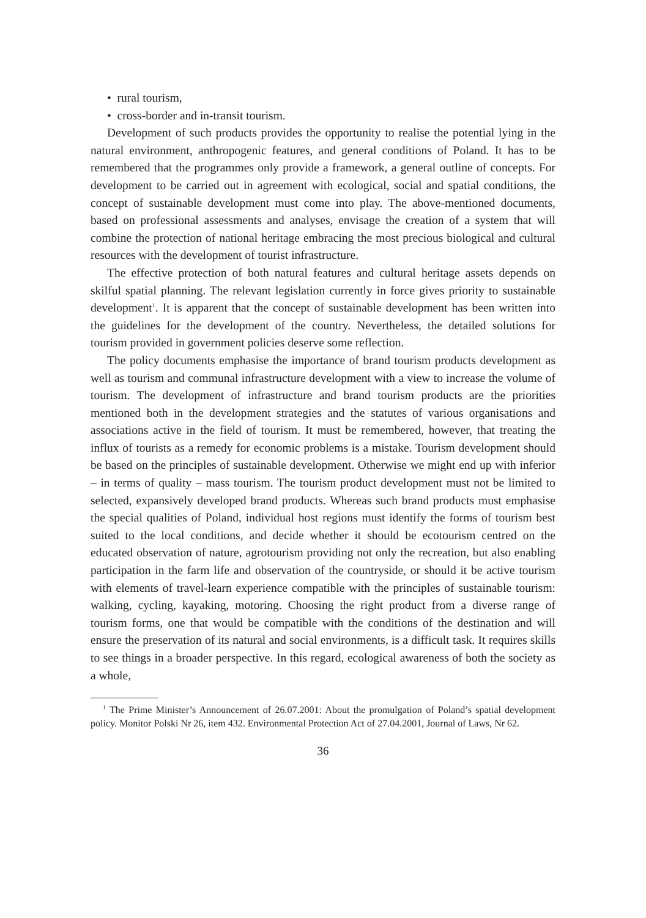• rural tourism,
• cross-border and in-transit tourism.
Development of such products provides the opportunity to realise the potential lying in the natural environment, anthropogenic features, and general conditions of Poland. It has to be remembered that the programmes only provide a framework, a general outline of concepts. For development to be carried out in agreement with ecological, social and spatial conditions, the concept of sustainable development must come into play. The above-mentioned documents, based on professional assessments and analyses, envisage the creation of a system that will combine the protection of national heritage embracing the most precious biological and cultural resources with the development of tourist infrastructure.
The effective protection of both natural features and cultural heritage assets depends on skilful spatial planning. The relevant legislation currently in force gives priority to sustainable development<sup>1</sup>. It is apparent that the concept of sustainable development has been written into the guidelines for the development of the country. Nevertheless, the detailed solutions for tourism provided in government policies deserve some reflection.
The policy documents emphasise the importance of brand tourism products development as well as tourism and communal infrastructure development with a view to increase the volume of tourism. The development of infrastructure and brand tourism products are the priorities mentioned both in the development strategies and the statutes of various organisations and associations active in the field of tourism. It must be remembered, however, that treating the influx of tourists as a remedy for economic problems is a mistake. Tourism development should be based on the principles of sustainable development. Otherwise we might end up with inferior – in terms of quality – mass tourism. The tourism product development must not be limited to selected, expansively developed brand products. Whereas such brand products must emphasise the special qualities of Poland, individual host regions must identify the forms of tourism best suited to the local conditions, and decide whether it should be ecotourism centred on the educated observation of nature, agrotourism providing not only the recreation, but also enabling participation in the farm life and observation of the countryside, or should it be active tourism with elements of travel-learn experience compatible with the principles of sustainable tourism: walking, cycling, kayaking, motoring. Choosing the right product from a diverse range of tourism forms, one that would be compatible with the conditions of the destination and will ensure the preservation of its natural and social environments, is a difficult task. It requires skills to see things in a broader perspective. In this regard, ecological awareness of both the society as a whole,
<sup>1</sup> The Prime Minister’s Announcement of 26.07.2001: About the promulgation of Poland’s spatial development policy. Monitor Polski Nr 26, item 432. Environmental Protection Act of 27.04.2001, Journal of Laws, Nr 62.
36